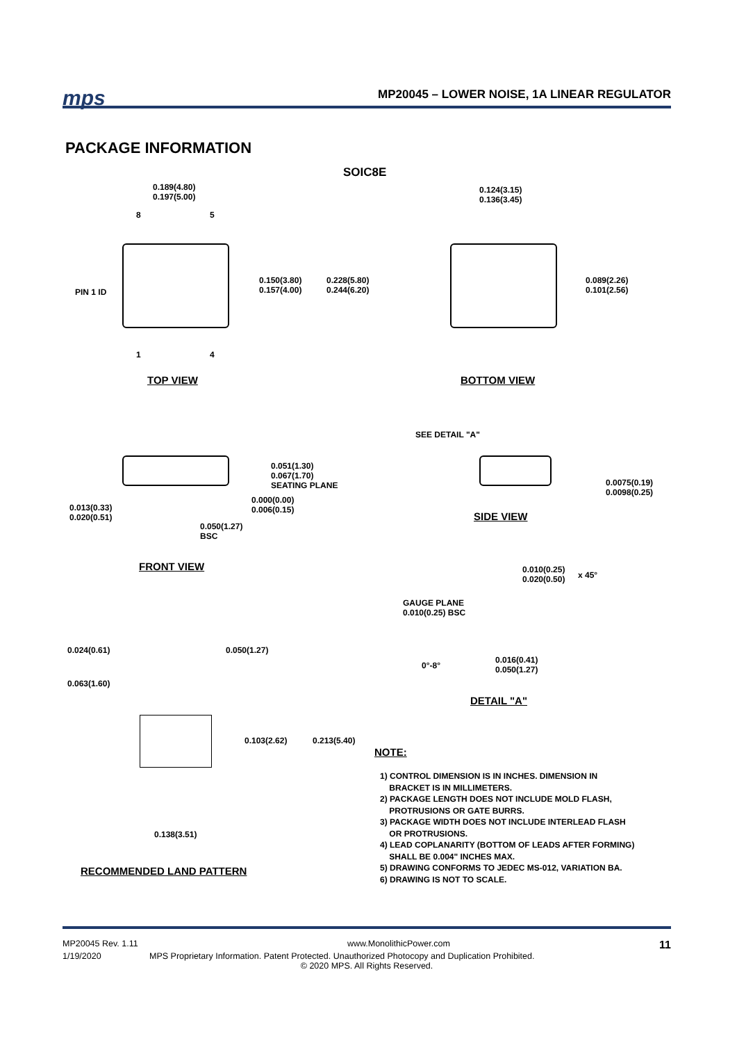mps
MP20045 – LOWER NOISE, 1A LINEAR REGULATOR
PACKAGE INFORMATION
SOIC8E
0.189(4.80)
0.197(5.00)
8 5
PIN 1 ID
0.150(3.80)
0.157(4.00)
0.228(5.80)
0.244(6.20)
1 4
TOP VIEW
0.124(3.15)
0.136(3.45)
0.089(2.26)
0.101(2.56)
BOTTOM VIEW
0.051(1.30)
0.067(1.70)
SEATING PLANE
0.000(0.00)
0.006(0.15)
0.013(0.33)
0.020(0.51)
0.050(1.27)
BSC
FRONT VIEW
SEE DETAIL "A"
0.0075(0.19)
0.0098(0.25)
SIDE VIEW
0.010(0.25)
0.020(0.50)
x 45°
GAUGE PLANE
0.010(0.25) BSC
0°-8°
0.016(0.41)
0.050(1.27)
DETAIL "A"
0.024(0.61) 0.050(1.27)
0.063(1.60)
0.103(2.62) 0.213(5.40)
0.138(3.51)
RECOMMENDED LAND PATTERN
NOTE:
1) CONTROL DIMENSION IS IN INCHES. DIMENSION IN
BRACKET IS IN MILLIMETERS.
2) PACKAGE LENGTH DOES NOT INCLUDE MOLD FLASH,
PROTRUSIONS OR GATE BURRS.
3) PACKAGE WIDTH DOES NOT INCLUDE INTERLEAD FLASH
OR PROTRUSIONS.
4) LEAD COPLANARITY (BOTTOM OF LEADS AFTER FORMING)
SHALL BE 0.004" INCHES MAX.
5) DRAWING CONFORMS TO JEDEC MS-012, VARIATION BA.
6) DRAWING IS NOT TO SCALE.
MP20045 Rev. 1.11 www.MonolithicPower.com 11
1/19/2020 MPS Proprietary Information. Patent Protected. Unauthorized Photocopy and Duplication Prohibited.
© 2020 MPS. All Rights Reserved.